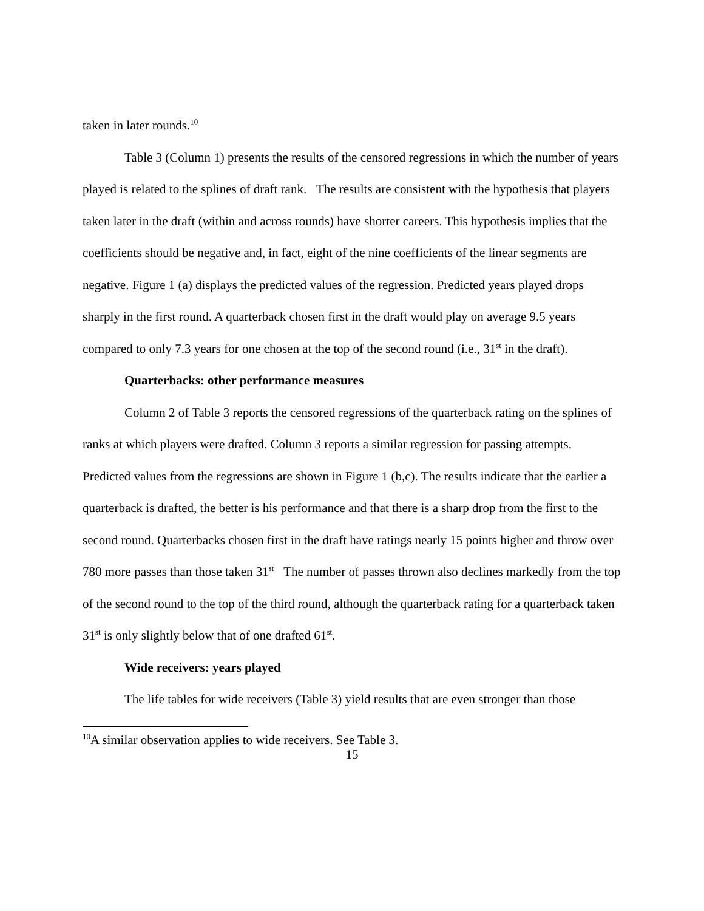taken in later rounds.<sup>10</sup>
Table 3 (Column 1) presents the results of the censored regressions in which the number of years played is related to the splines of draft rank. The results are consistent with the hypothesis that players taken later in the draft (within and across rounds) have shorter careers. This hypothesis implies that the coefficients should be negative and, in fact, eight of the nine coefficients of the linear segments are negative. Figure 1 (a) displays the predicted values of the regression. Predicted years played drops sharply in the first round. A quarterback chosen first in the draft would play on average 9.5 years compared to only 7.3 years for one chosen at the top of the second round (i.e., 31<sup>st</sup> in the draft).
Quarterbacks: other performance measures
Column 2 of Table 3 reports the censored regressions of the quarterback rating on the splines of ranks at which players were drafted. Column 3 reports a similar regression for passing attempts. Predicted values from the regressions are shown in Figure 1 (b,c). The results indicate that the earlier a quarterback is drafted, the better is his performance and that there is a sharp drop from the first to the second round. Quarterbacks chosen first in the draft have ratings nearly 15 points higher and throw over 780 more passes than those taken 31<sup>st</sup> The number of passes thrown also declines markedly from the top of the second round to the top of the third round, although the quarterback rating for a quarterback taken 31<sup>st</sup> is only slightly below that of one drafted 61<sup>st</sup>.
Wide receivers: years played
The life tables for wide receivers (Table 3) yield results that are even stronger than those
<sup>10</sup> A similar observation applies to wide receivers. See Table 3.
15